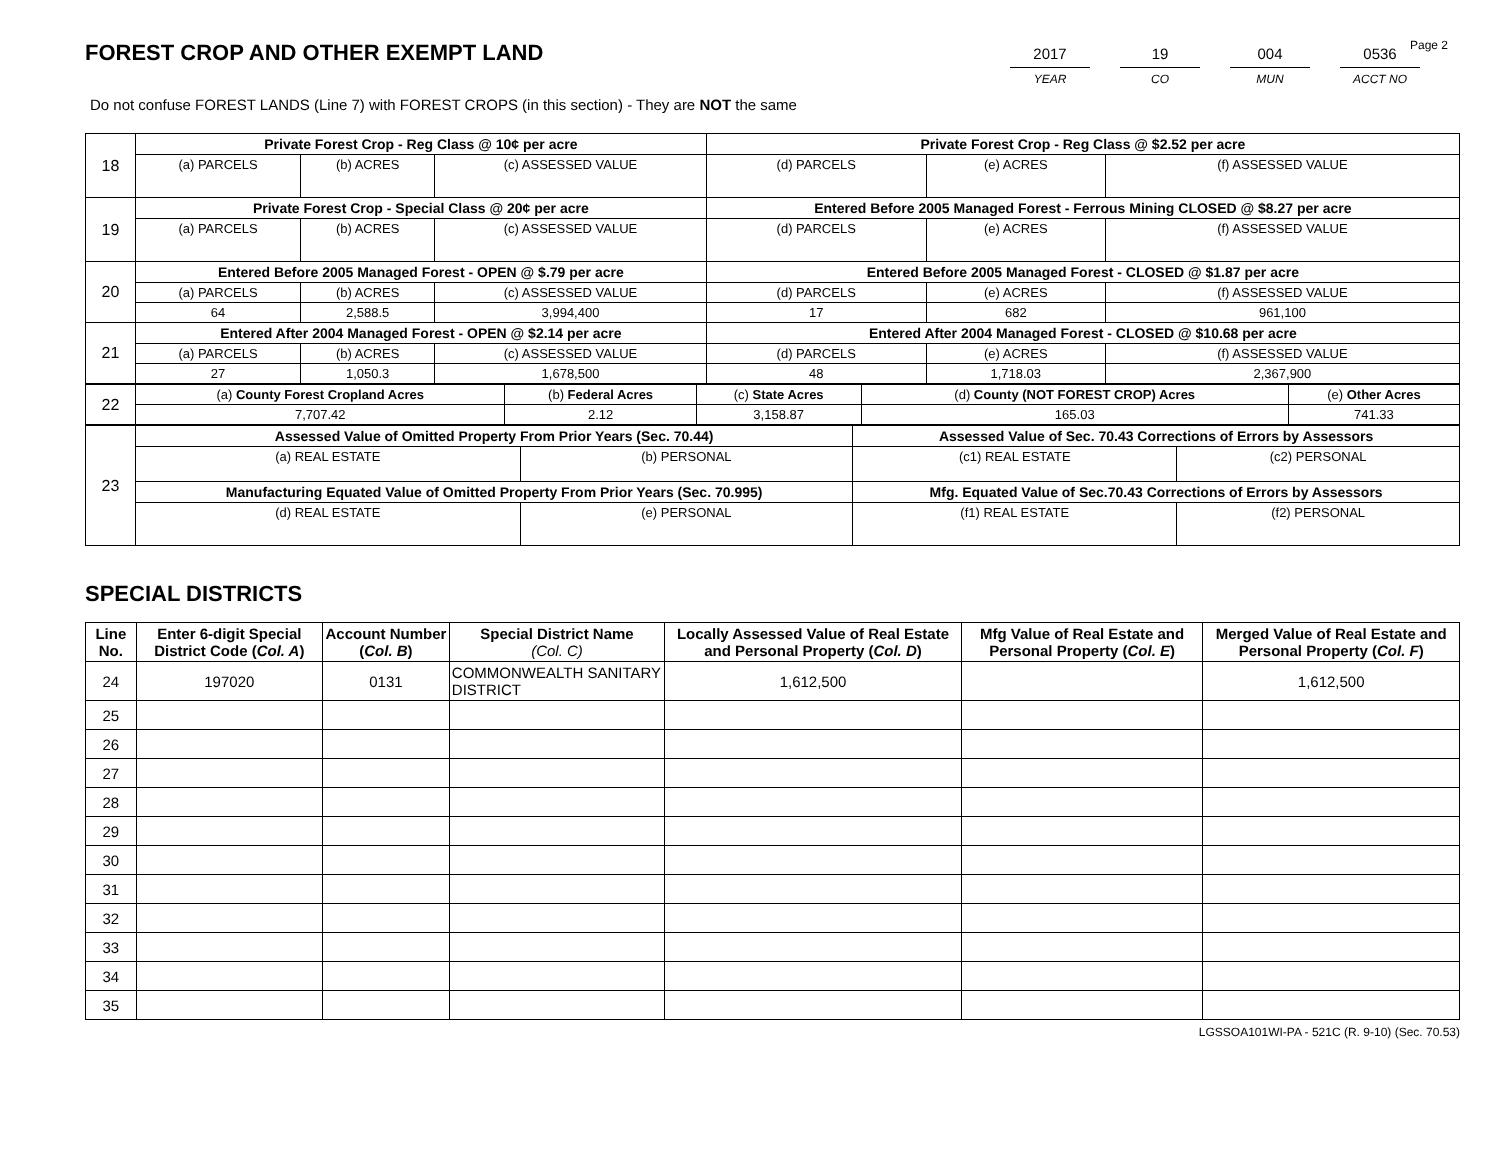FOREST CROP AND OTHER EXEMPT LAND
2017
YEAR
19
CO
004
MUN
0536
ACCT NO
Page 2
Do not confuse FOREST LANDS (Line 7) with FOREST CROPS (in this section) - They are NOT the same
| 18 | Private Forest Crop - Reg Class @ 10¢ per acre | | | Private Forest Crop - Reg Class @ $2.52 per acre | | |
| | (a) PARCELS | (b) ACRES | (c) ASSESSED VALUE | (d) PARCELS | (e) ACRES | (f) ASSESSED VALUE |
| 19 | Private Forest Crop - Special Class @ 20¢ per acre | | | Entered Before 2005 Managed Forest - Ferrous Mining CLOSED @ $8.27 per acre | | |
| | (a) PARCELS | (b) ACRES | (c) ASSESSED VALUE | (d) PARCELS | (e) ACRES | (f) ASSESSED VALUE |
| 20 | Entered Before 2005 Managed Forest - OPEN @ $.79 per acre | | | Entered Before 2005 Managed Forest - CLOSED @ $1.87 per acre | | |
| | (a) PARCELS | (b) ACRES | (c) ASSESSED VALUE | (d) PARCELS | (e) ACRES | (f) ASSESSED VALUE |
| | 64 | 2,588.5 | 3,994,400 | 17 | 682 | 961,100 |
| 21 | Entered After 2004 Managed Forest - OPEN @ $2.14 per acre | | | Entered After 2004 Managed Forest - CLOSED @ $10.68 per acre | | |
| | (a) PARCELS | (b) ACRES | (c) ASSESSED VALUE | (d) PARCELS | (e) ACRES | (f) ASSESSED VALUE |
| | 27 | 1,050.3 | 1,678,500 | 48 | 1,718.03 | 2,367,900 |
| 22 | (a) County Forest Cropland Acres | (b) Federal Acres | (c) State Acres | (d) County (NOT FOREST CROP) Acres | (e) Other Acres |
| | 7,707.42 | 2.12 | 3,158.87 | 165.03 | 741.33 |
| 23 | Assessed Value of Omitted Property From Prior Years (Sec. 70.44) | | Assessed Value of Sec. 70.43 Corrections of Errors by Assessors | |
| | (a) REAL ESTATE | (b) PERSONAL | (c1) REAL ESTATE | (c2) PERSONAL |
| | Manufacturing Equated Value of Omitted Property From Prior Years (Sec. 70.995) | | Mfg. Equated Value of Sec.70.43 Corrections of Errors by Assessors | |
| | (d) REAL ESTATE | (e) PERSONAL | (f1) REAL ESTATE | (f2) PERSONAL |
SPECIAL DISTRICTS
| Line No. | Enter 6-digit Special District Code ( Col. A ) | Account Number ( Col. B ) | Special District Name (Col. C) | Locally Assessed Value of Real Estate and Personal Property ( Col. D ) | Mfg Value of Real Estate and Personal Property ( Col. E ) | Merged Value of Real Estate and Personal Property ( Col. F ) |
| --- | --- | --- | --- | --- | --- | --- |
| 24 | 197020 | 0131 | COMMONWEALTH SANITARY DISTRICT | 1,612,500 | | 1,612,500 |
| 25 | | | | | | |
| 26 | | | | | | |
| 27 | | | | | | |
| 28 | | | | | | |
| 29 | | | | | | |
| 30 | | | | | | |
| 31 | | | | | | |
| 32 | | | | | | |
| 33 | | | | | | |
| 34 | | | | | | |
| 35 | | | | | | |
LGSSOA101WI-PA - 521C (R. 9-10) (Sec. 70.53)